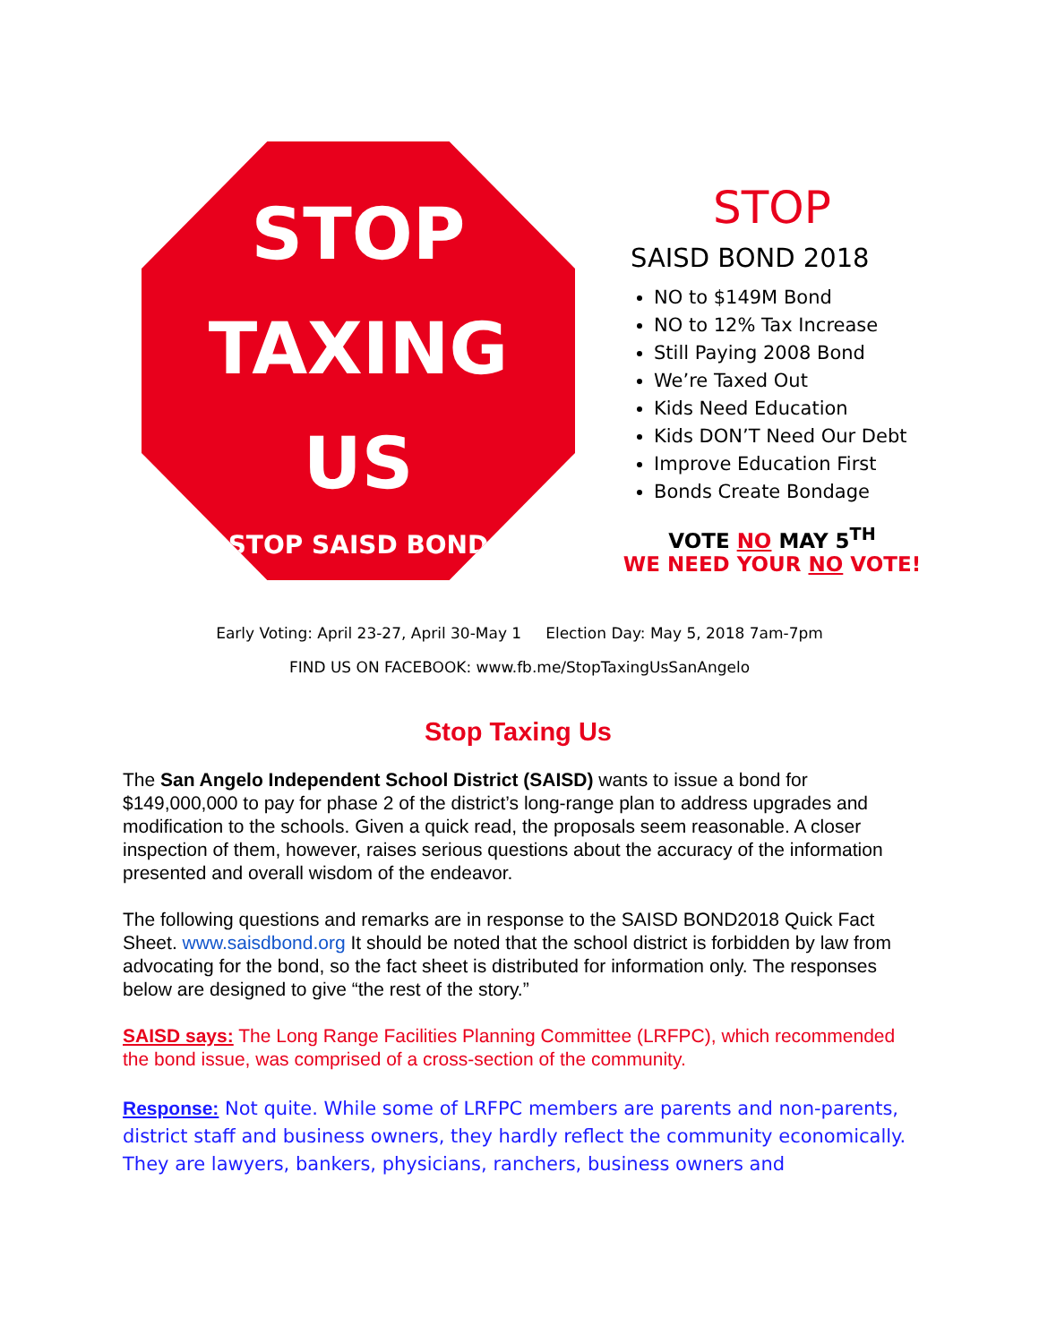STOP
TAXING
US
STOP SAISD BOND
STOP
SAISD BOND 2018
NO to $149M Bond
NO to 12% Tax Increase
Still Paying 2008 Bond
We’re Taxed Out
Kids Need Education
Kids DON’T Need Our Debt
Improve Education First
Bonds Create Bondage
VOTE NO MAY 5<sup>TH</sup>
WE NEED YOUR NO VOTE!
Early Voting: April 23-27, April 30-May 1 Election Day: May 5, 2018 7am-7pm
FIND US ON FACEBOOK: www.fb.me/StopTaxingUsSanAngelo
Stop Taxing Us
The San Angelo Independent School District (SAISD) wants to issue a bond for $149,000,000 to pay for phase 2 of the district’s long-range plan to address upgrades and modification to the schools. Given a quick read, the proposals seem reasonable. A closer inspection of them, however, raises serious questions about the accuracy of the information presented and overall wisdom of the endeavor.
The following questions and remarks are in response to the SAISD BOND2018 Quick Fact Sheet. www.saisdbond.org It should be noted that the school district is forbidden by law from advocating for the bond, so the fact sheet is distributed for information only. The responses below are designed to give “the rest of the story.”
SAISD says: The Long Range Facilities Planning Committee (LRFPC), which recommended the bond issue, was comprised of a cross-section of the community.
Response: Not quite. While some of LRFPC members are parents and non-parents, district staff and business owners, they hardly reflect the community economically. They are lawyers, bankers, physicians, ranchers, business owners and